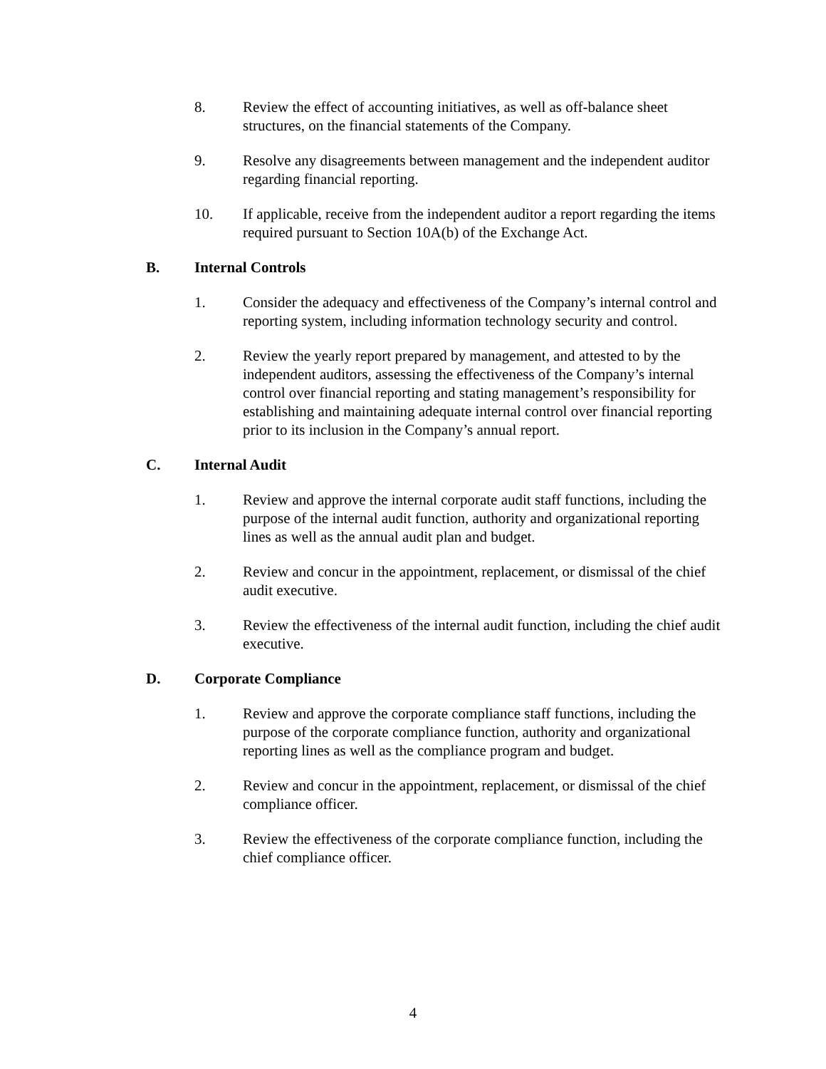8. Review the effect of accounting initiatives, as well as off-balance sheet structures, on the financial statements of the Company.
9. Resolve any disagreements between management and the independent auditor regarding financial reporting.
10. If applicable, receive from the independent auditor a report regarding the items required pursuant to Section 10A(b) of the Exchange Act.
B. Internal Controls
1. Consider the adequacy and effectiveness of the Company’s internal control and reporting system, including information technology security and control.
2. Review the yearly report prepared by management, and attested to by the independent auditors, assessing the effectiveness of the Company’s internal control over financial reporting and stating management’s responsibility for establishing and maintaining adequate internal control over financial reporting prior to its inclusion in the Company’s annual report.
C. Internal Audit
1. Review and approve the internal corporate audit staff functions, including the purpose of the internal audit function, authority and organizational reporting lines as well as the annual audit plan and budget.
2. Review and concur in the appointment, replacement, or dismissal of the chief audit executive.
3. Review the effectiveness of the internal audit function, including the chief audit executive.
D. Corporate Compliance
1. Review and approve the corporate compliance staff functions, including the purpose of the corporate compliance function, authority and organizational reporting lines as well as the compliance program and budget.
2. Review and concur in the appointment, replacement, or dismissal of the chief compliance officer.
3. Review the effectiveness of the corporate compliance function, including the chief compliance officer.
4